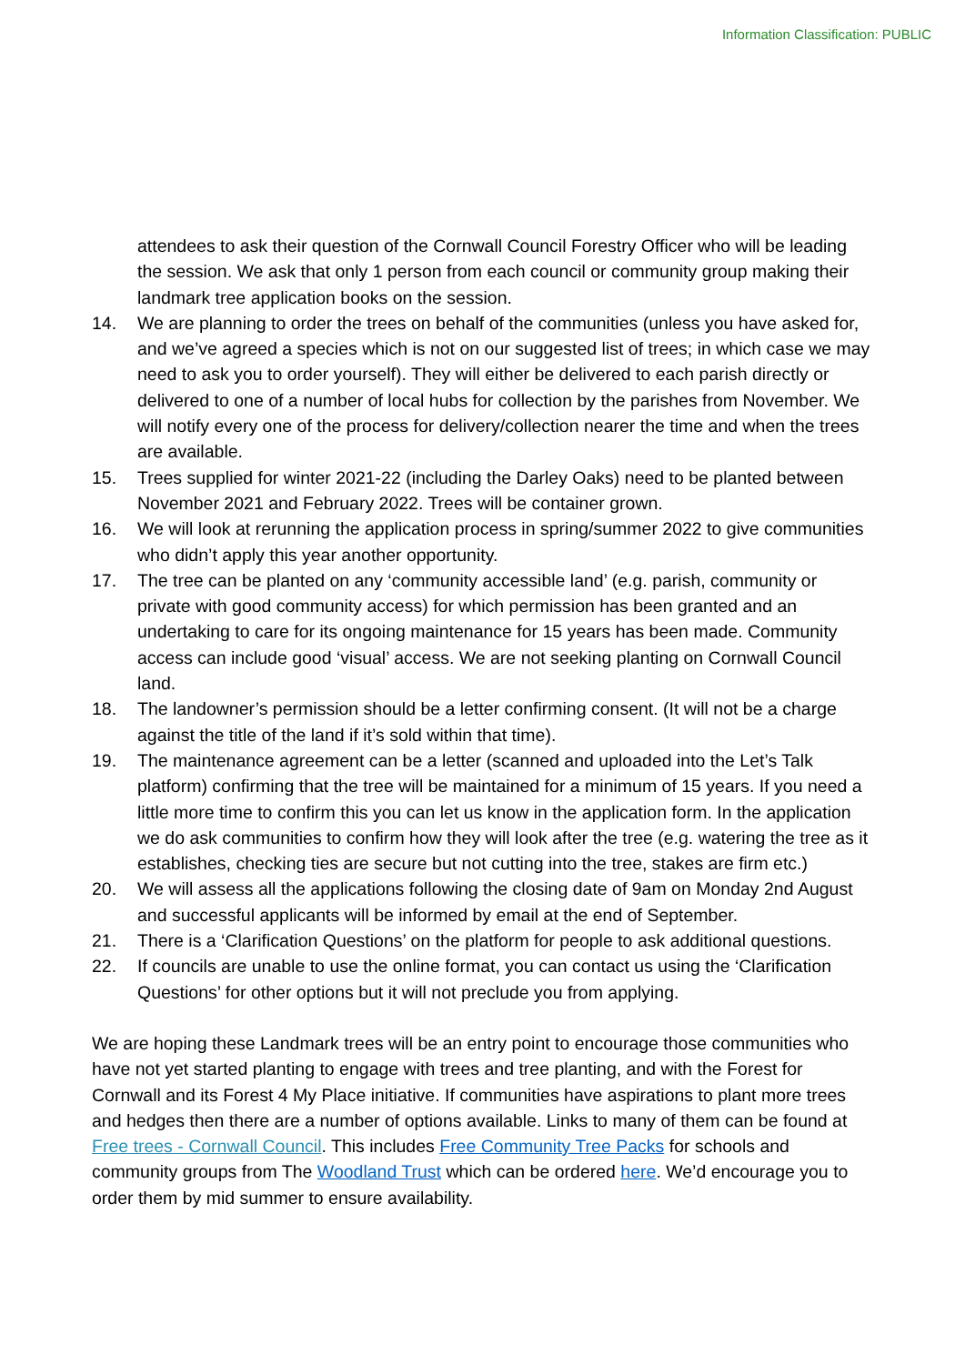Information Classification: PUBLIC
attendees to ask their question of the Cornwall Council Forestry Officer who will be leading the session. We ask that only 1 person from each council or community group making their landmark tree application books on the session.
14. We are planning to order the trees on behalf of the communities (unless you have asked for, and we’ve agreed a species which is not on our suggested list of trees; in which case we may need to ask you to order yourself). They will either be delivered to each parish directly or delivered to one of a number of local hubs for collection by the parishes from November. We will notify every one of the process for delivery/collection nearer the time and when the trees are available.
15. Trees supplied for winter 2021-22 (including the Darley Oaks) need to be planted between November 2021 and February 2022. Trees will be container grown.
16. We will look at rerunning the application process in spring/summer 2022 to give communities who didn’t apply this year another opportunity.
17. The tree can be planted on any ‘community accessible land’ (e.g. parish, community or private with good community access) for which permission has been granted and an undertaking to care for its ongoing maintenance for 15 years has been made. Community access can include good ‘visual’ access. We are not seeking planting on Cornwall Council land.
18. The landowner’s permission should be a letter confirming consent. (It will not be a charge against the title of the land if it’s sold within that time).
19. The maintenance agreement can be a letter (scanned and uploaded into the Let’s Talk platform) confirming that the tree will be maintained for a minimum of 15 years. If you need a little more time to confirm this you can let us know in the application form. In the application we do ask communities to confirm how they will look after the tree (e.g. watering the tree as it establishes, checking ties are secure but not cutting into the tree, stakes are firm etc.)
20. We will assess all the applications following the closing date of 9am on Monday 2nd August and successful applicants will be informed by email at the end of September.
21. There is a ‘Clarification Questions’ on the platform for people to ask additional questions.
22. If councils are unable to use the online format, you can contact us using the ‘Clarification Questions’ for other options but it will not preclude you from applying.
We are hoping these Landmark trees will be an entry point to encourage those communities who have not yet started planting to engage with trees and tree planting, and with the Forest for Cornwall and its Forest 4 My Place initiative. If communities have aspirations to plant more trees and hedges then there are a number of options available. Links to many of them can be found at Free trees - Cornwall Council. This includes Free Community Tree Packs for schools and community groups from The Woodland Trust which can be ordered here. We’d encourage you to order them by mid summer to ensure availability.